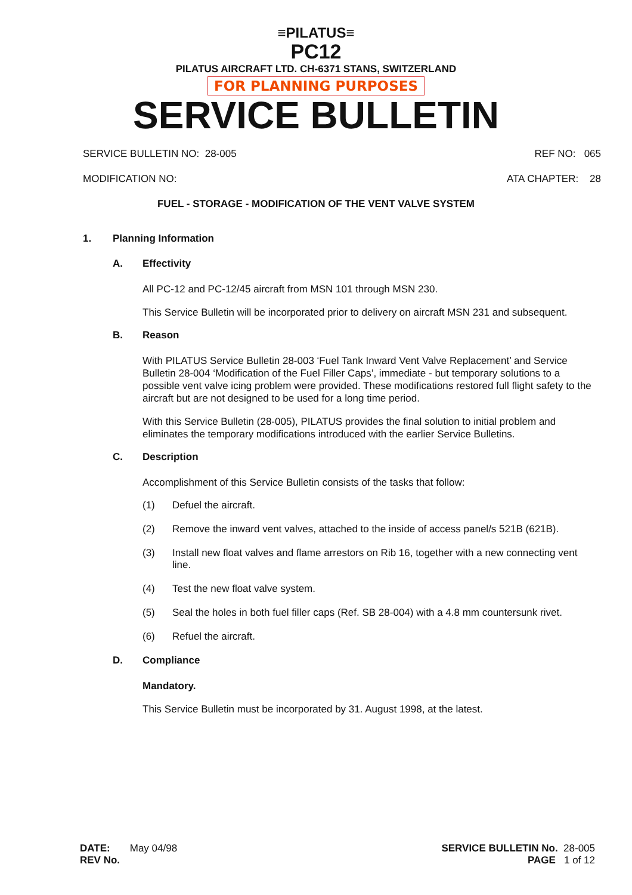≡PILATUS≡
PC12
PILATUS AIRCRAFT LTD. CH-6371 STANS, SWITZERLAND
FOR PLANNING PURPOSES
SERVICE BULLETIN
SERVICE BULLETIN NO: 28-005 REF NO: 065
MODIFICATION NO: ATA CHAPTER: 28
FUEL - STORAGE - MODIFICATION OF THE VENT VALVE SYSTEM
1. Planning Information
A. Effectivity
All PC-12 and PC-12/45 aircraft from MSN 101 through MSN 230.
This Service Bulletin will be incorporated prior to delivery on aircraft MSN 231 and subsequent.
B. Reason
With PILATUS Service Bulletin 28-003 ‘Fuel Tank Inward Vent Valve Replacement’ and Service Bulletin 28-004 ‘Modification of the Fuel Filler Caps’, immediate - but temporary solutions to a possible vent valve icing problem were provided. These modifications restored full flight safety to the aircraft but are not designed to be used for a long time period.
With this Service Bulletin (28-005), PILATUS provides the final solution to initial problem and eliminates the temporary modifications introduced with the earlier Service Bulletins.
C. Description
Accomplishment of this Service Bulletin consists of the tasks that follow:
(1) Defuel the aircraft.
(2) Remove the inward vent valves, attached to the inside of access panel/s 521B (621B).
(3) Install new float valves and flame arrestors on Rib 16, together with a new connecting vent line.
(4) Test the new float valve system.
(5) Seal the holes in both fuel filler caps (Ref. SB 28-004) with a 4.8 mm countersunk rivet.
(6) Refuel the aircraft.
D. Compliance
Mandatory.
This Service Bulletin must be incorporated by 31. August 1998, at the latest.
DATE: May 04/98
REV No.
SERVICE BULLETIN No. 28-005
PAGE 1 of 12